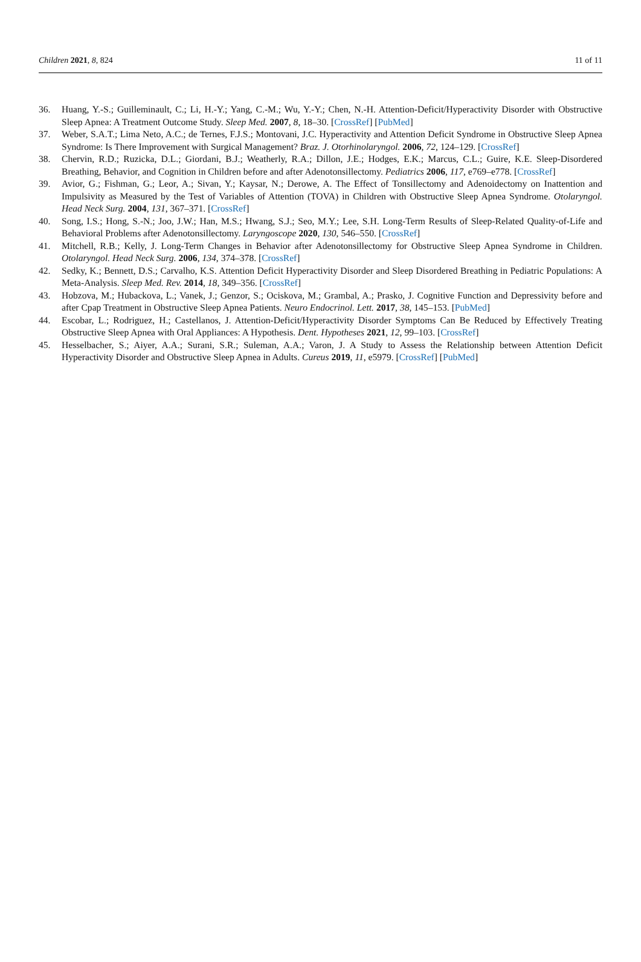Children 2021, 8, 824 11 of 11
36. Huang, Y.-S.; Guilleminault, C.; Li, H.-Y.; Yang, C.-M.; Wu, Y.-Y.; Chen, N.-H. Attention-Deficit/Hyperactivity Disorder with Obstructive Sleep Apnea: A Treatment Outcome Study. Sleep Med. 2007, 8, 18–30. [CrossRef] [PubMed]
37. Weber, S.A.T.; Lima Neto, A.C.; de Ternes, F.J.S.; Montovani, J.C. Hyperactivity and Attention Deficit Syndrome in Obstructive Sleep Apnea Syndrome: Is There Improvement with Surgical Management? Braz. J. Otorhinolaryngol. 2006, 72, 124–129. [CrossRef]
38. Chervin, R.D.; Ruzicka, D.L.; Giordani, B.J.; Weatherly, R.A.; Dillon, J.E.; Hodges, E.K.; Marcus, C.L.; Guire, K.E. Sleep-Disordered Breathing, Behavior, and Cognition in Children before and after Adenotonsillectomy. Pediatrics 2006, 117, e769–e778. [CrossRef]
39. Avior, G.; Fishman, G.; Leor, A.; Sivan, Y.; Kaysar, N.; Derowe, A. The Effect of Tonsillectomy and Adenoidectomy on Inattention and Impulsivity as Measured by the Test of Variables of Attention (TOVA) in Children with Obstructive Sleep Apnea Syndrome. Otolaryngol. Head Neck Surg. 2004, 131, 367–371. [CrossRef]
40. Song, I.S.; Hong, S.-N.; Joo, J.W.; Han, M.S.; Hwang, S.J.; Seo, M.Y.; Lee, S.H. Long-Term Results of Sleep-Related Quality-of-Life and Behavioral Problems after Adenotonsillectomy. Laryngoscope 2020, 130, 546–550. [CrossRef]
41. Mitchell, R.B.; Kelly, J. Long-Term Changes in Behavior after Adenotonsillectomy for Obstructive Sleep Apnea Syndrome in Children. Otolaryngol. Head Neck Surg. 2006, 134, 374–378. [CrossRef]
42. Sedky, K.; Bennett, D.S.; Carvalho, K.S. Attention Deficit Hyperactivity Disorder and Sleep Disordered Breathing in Pediatric Populations: A Meta-Analysis. Sleep Med. Rev. 2014, 18, 349–356. [CrossRef]
43. Hobzova, M.; Hubackova, L.; Vanek, J.; Genzor, S.; Ociskova, M.; Grambal, A.; Prasko, J. Cognitive Function and Depressivity before and after Cpap Treatment in Obstructive Sleep Apnea Patients. Neuro Endocrinol. Lett. 2017, 38, 145–153. [PubMed]
44. Escobar, L.; Rodriguez, H.; Castellanos, J. Attention-Deficit/Hyperactivity Disorder Symptoms Can Be Reduced by Effectively Treating Obstructive Sleep Apnea with Oral Appliances: A Hypothesis. Dent. Hypotheses 2021, 12, 99–103. [CrossRef]
45. Hesselbacher, S.; Aiyer, A.A.; Surani, S.R.; Suleman, A.A.; Varon, J. A Study to Assess the Relationship between Attention Deficit Hyperactivity Disorder and Obstructive Sleep Apnea in Adults. Cureus 2019, 11, e5979. [CrossRef] [PubMed]